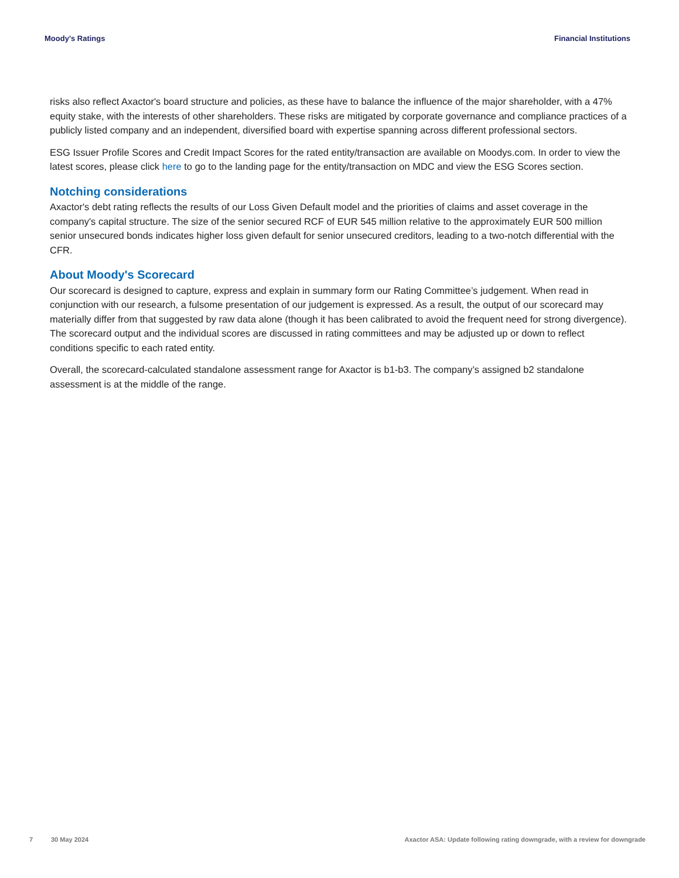Moody's Ratings Financial Institutions
risks also reflect Axactor's board structure and policies, as these have to balance the influence of the major shareholder, with a 47% equity stake, with the interests of other shareholders. These risks are mitigated by corporate governance and compliance practices of a publicly listed company and an independent, diversified board with expertise spanning across different professional sectors.
ESG Issuer Profile Scores and Credit Impact Scores for the rated entity/transaction are available on Moodys.com. In order to view the latest scores, please click here to go to the landing page for the entity/transaction on MDC and view the ESG Scores section.
Notching considerations
Axactor's debt rating reflects the results of our Loss Given Default model and the priorities of claims and asset coverage in the company's capital structure. The size of the senior secured RCF of EUR 545 million relative to the approximately EUR 500 million senior unsecured bonds indicates higher loss given default for senior unsecured creditors, leading to a two-notch differential with the CFR.
About Moody's Scorecard
Our scorecard is designed to capture, express and explain in summary form our Rating Committee’s judgement. When read in conjunction with our research, a fulsome presentation of our judgement is expressed. As a result, the output of our scorecard may materially differ from that suggested by raw data alone (though it has been calibrated to avoid the frequent need for strong divergence). The scorecard output and the individual scores are discussed in rating committees and may be adjusted up or down to reflect conditions specific to each rated entity.
Overall, the scorecard-calculated standalone assessment range for Axactor is b1-b3. The company’s assigned b2 standalone assessment is at the middle of the range.
7 30 May 2024 Axactor ASA: Update following rating downgrade, with a review for downgrade